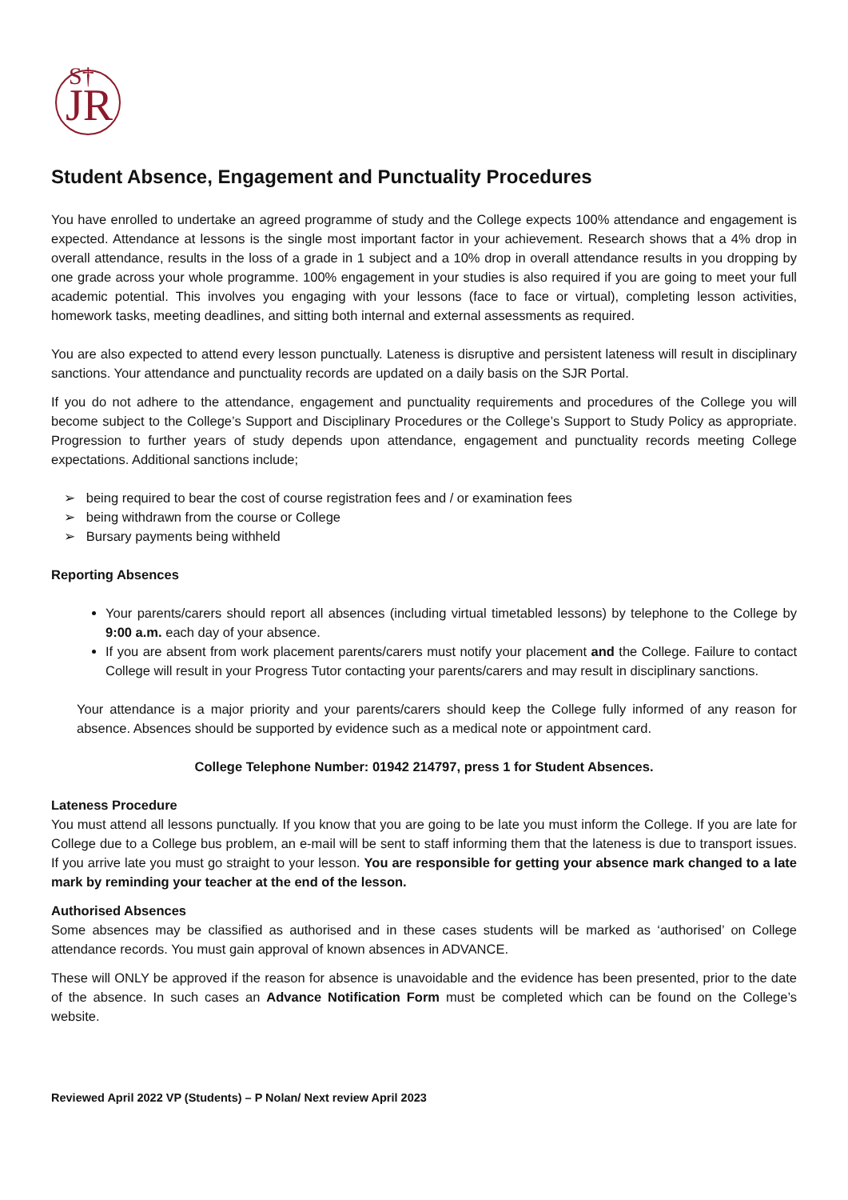JR
S†
Student Absence, Engagement and Punctuality Procedures
You have enrolled to undertake an agreed programme of study and the College expects 100% attendance and engagement is expected. Attendance at lessons is the single most important factor in your achievement. Research shows that a 4% drop in overall attendance, results in the loss of a grade in 1 subject and a 10% drop in overall attendance results in you dropping by one grade across your whole programme. 100% engagement in your studies is also required if you are going to meet your full academic potential. This involves you engaging with your lessons (face to face or virtual), completing lesson activities, homework tasks, meeting deadlines, and sitting both internal and external assessments as required.
You are also expected to attend every lesson punctually. Lateness is disruptive and persistent lateness will result in disciplinary sanctions. Your attendance and punctuality records are updated on a daily basis on the SJR Portal.
If you do not adhere to the attendance, engagement and punctuality requirements and procedures of the College you will become subject to the College’s Support and Disciplinary Procedures or the College’s Support to Study Policy as appropriate. Progression to further years of study depends upon attendance, engagement and punctuality records meeting College expectations. Additional sanctions include;
➢ being required to bear the cost of course registration fees and / or examination fees
➢ being withdrawn from the course or College
➢ Bursary payments being withheld
Reporting Absences
Your parents/carers should report all absences (including virtual timetabled lessons) by telephone to the College by 9:00 a.m. each day of your absence.
If you are absent from work placement parents/carers must notify your placement and the College. Failure to contact College will result in your Progress Tutor contacting your parents/carers and may result in disciplinary sanctions.
Your attendance is a major priority and your parents/carers should keep the College fully informed of any reason for absence. Absences should be supported by evidence such as a medical note or appointment card.
College Telephone Number: 01942 214797, press 1 for Student Absences.
Lateness Procedure
You must attend all lessons punctually. If you know that you are going to be late you must inform the College. If you are late for College due to a College bus problem, an e-mail will be sent to staff informing them that the lateness is due to transport issues. If you arrive late you must go straight to your lesson. You are responsible for getting your absence mark changed to a late mark by reminding your teacher at the end of the lesson.
Authorised Absences
Some absences may be classified as authorised and in these cases students will be marked as ‘authorised’ on College attendance records. You must gain approval of known absences in ADVANCE.
These will ONLY be approved if the reason for absence is unavoidable and the evidence has been presented, prior to the date of the absence. In such cases an Advance Notification Form must be completed which can be found on the College’s website.
Reviewed April 2022 VP (Students) – P Nolan/ Next review April 2023